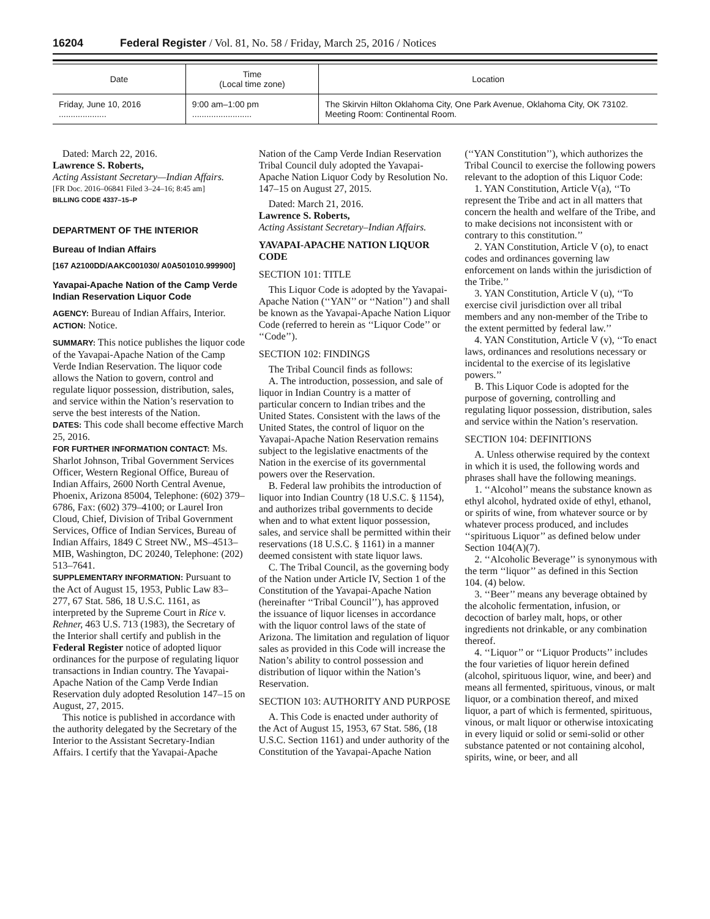16204 Federal Register / Vol. 81, No. 58 / Friday, March 25, 2016 / Notices
| Date | Time (Local time zone) | Location |
| --- | --- | --- |
| Friday, June 10, 2016 .................... | 9:00 am–1:00 pm ......................... | The Skirvin Hilton Oklahoma City, One Park Avenue, Oklahoma City, OK 73102. Meeting Room: Continental Room. |
Dated: March 22, 2016.
Lawrence S. Roberts,
Acting Assistant Secretary—Indian Affairs.
[FR Doc. 2016–06841 Filed 3–24–16; 8:45 am]
BILLING CODE 4337–15–P
DEPARTMENT OF THE INTERIOR
Bureau of Indian Affairs
[167 A2100DD/AAKC001030/ A0A501010.999900]
Yavapai-Apache Nation of the Camp Verde Indian Reservation Liquor Code
AGENCY: Bureau of Indian Affairs, Interior.
ACTION: Notice.
SUMMARY: This notice publishes the liquor code of the Yavapai-Apache Nation of the Camp Verde Indian Reservation. The liquor code allows the Nation to govern, control and regulate liquor possession, distribution, sales, and service within the Nation’s reservation to serve the best interests of the Nation.
DATES: This code shall become effective March 25, 2016.
FOR FURTHER INFORMATION CONTACT: Ms. Sharlot Johnson, Tribal Government Services Officer, Western Regional Office, Bureau of Indian Affairs, 2600 North Central Avenue, Phoenix, Arizona 85004, Telephone: (602) 379–6786, Fax: (602) 379–4100; or Laurel Iron Cloud, Chief, Division of Tribal Government Services, Office of Indian Services, Bureau of Indian Affairs, 1849 C Street NW., MS–4513–MIB, Washington, DC 20240, Telephone: (202) 513–7641.
SUPPLEMENTARY INFORMATION: Pursuant to the Act of August 15, 1953, Public Law 83–277, 67 Stat. 586, 18 U.S.C. 1161, as interpreted by the Supreme Court in Rice v. Rehner, 463 U.S. 713 (1983), the Secretary of the Interior shall certify and publish in the Federal Register notice of adopted liquor ordinances for the purpose of regulating liquor transactions in Indian country. The Yavapai-Apache Nation of the Camp Verde Indian Reservation duly adopted Resolution 147–15 on August, 27, 2015.
This notice is published in accordance with the authority delegated by the Secretary of the Interior to the Assistant Secretary-Indian Affairs. I certify that the Yavapai-Apache Nation of the Camp Verde Indian Reservation Tribal Council duly adopted the Yavapai-Apache Nation Liquor Cody by Resolution No. 147–15 on August 27, 2015.
Dated: March 21, 2016.
Lawrence S. Roberts,
Acting Assistant Secretary–Indian Affairs.
YAVAPAI-APACHE NATION LIQUOR CODE
SECTION 101: TITLE
This Liquor Code is adopted by the Yavapai-Apache Nation (‘‘YAN’’ or ‘‘Nation’’) and shall be known as the Yavapai-Apache Nation Liquor Code (referred to herein as ‘‘Liquor Code’’ or ‘‘Code’’).
SECTION 102: FINDINGS
The Tribal Council finds as follows:
A. The introduction, possession, and sale of liquor in Indian Country is a matter of particular concern to Indian tribes and the United States. Consistent with the laws of the United States, the control of liquor on the Yavapai-Apache Nation Reservation remains subject to the legislative enactments of the Nation in the exercise of its governmental powers over the Reservation.
B. Federal law prohibits the introduction of liquor into Indian Country (18 U.S.C. § 1154), and authorizes tribal governments to decide when and to what extent liquor possession, sales, and service shall be permitted within their reservations (18 U.S.C. § 1161) in a manner deemed consistent with state liquor laws.
C. The Tribal Council, as the governing body of the Nation under Article IV, Section 1 of the Constitution of the Yavapai-Apache Nation (hereinafter ‘‘Tribal Council’’), has approved the issuance of liquor licenses in accordance with the liquor control laws of the state of Arizona. The limitation and regulation of liquor sales as provided in this Code will increase the Nation’s ability to control possession and distribution of liquor within the Nation’s Reservation.
SECTION 103: AUTHORITY AND PURPOSE
A. This Code is enacted under authority of the Act of August 15, 1953, 67 Stat. 586, (18 U.S.C. Section 1161) and under authority of the Constitution of the Yavapai-Apache Nation (‘‘YAN Constitution’’), which authorizes the Tribal Council to exercise the following powers relevant to the adoption of this Liquor Code:
1. YAN Constitution, Article V(a), ‘‘To represent the Tribe and act in all matters that concern the health and welfare of the Tribe, and to make decisions not inconsistent with or contrary to this constitution.’’
2. YAN Constitution, Article V (o), to enact codes and ordinances governing law enforcement on lands within the jurisdiction of the Tribe.’’
3. YAN Constitution, Article V (u), ‘‘To exercise civil jurisdiction over all tribal members and any non-member of the Tribe to the extent permitted by federal law.’’
4. YAN Constitution, Article V (v), ‘‘To enact laws, ordinances and resolutions necessary or incidental to the exercise of its legislative powers.’’
B. This Liquor Code is adopted for the purpose of governing, controlling and regulating liquor possession, distribution, sales and service within the Nation’s reservation.
SECTION 104: DEFINITIONS
A. Unless otherwise required by the context in which it is used, the following words and phrases shall have the following meanings.
1. ‘‘Alcohol’’ means the substance known as ethyl alcohol, hydrated oxide of ethyl, ethanol, or spirits of wine, from whatever source or by whatever process produced, and includes ‘‘spirituous Liquor’’ as defined below under Section 104(A)(7).
2. ‘‘Alcoholic Beverage’’ is synonymous with the term ‘‘liquor’’ as defined in this Section 104. (4) below.
3. ‘‘Beer’’ means any beverage obtained by the alcoholic fermentation, infusion, or decoction of barley malt, hops, or other ingredients not drinkable, or any combination thereof.
4. ‘‘Liquor’’ or ‘‘Liquor Products’’ includes the four varieties of liquor herein defined (alcohol, spirituous liquor, wine, and beer) and means all fermented, spirituous, vinous, or malt liquor, or a combination thereof, and mixed liquor, a part of which is fermented, spirituous, vinous, or malt liquor or otherwise intoxicating in every liquid or solid or semi-solid or other substance patented or not containing alcohol, spirits, wine, or beer, and all